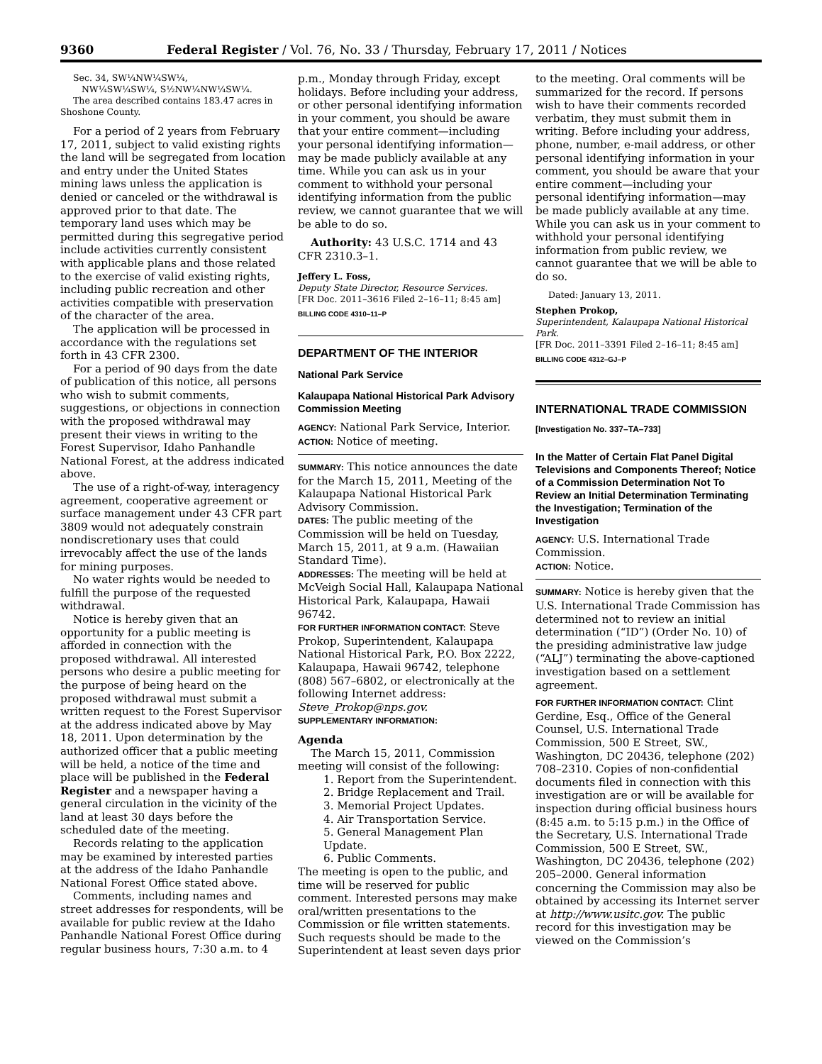9360 Federal Register / Vol. 76, No. 33 / Thursday, February 17, 2011 / Notices
Sec. 34, SW¼NW¼SW¼,
NW¼SW¼SW¼, S½NW¼NW¼SW¼.
The area described contains 183.47 acres in Shoshone County.
For a period of 2 years from February 17, 2011, subject to valid existing rights the land will be segregated from location and entry under the United States mining laws unless the application is denied or canceled or the withdrawal is approved prior to that date. The temporary land uses which may be permitted during this segregative period include activities currently consistent with applicable plans and those related to the exercise of valid existing rights, including public recreation and other activities compatible with preservation of the character of the area.
The application will be processed in accordance with the regulations set forth in 43 CFR 2300.
For a period of 90 days from the date of publication of this notice, all persons who wish to submit comments, suggestions, or objections in connection with the proposed withdrawal may present their views in writing to the Forest Supervisor, Idaho Panhandle National Forest, at the address indicated above.
The use of a right-of-way, interagency agreement, cooperative agreement or surface management under 43 CFR part 3809 would not adequately constrain nondiscretionary uses that could irrevocably affect the use of the lands for mining purposes.
No water rights would be needed to fulfill the purpose of the requested withdrawal.
Notice is hereby given that an opportunity for a public meeting is afforded in connection with the proposed withdrawal. All interested persons who desire a public meeting for the purpose of being heard on the proposed withdrawal must submit a written request to the Forest Supervisor at the address indicated above by May 18, 2011. Upon determination by the authorized officer that a public meeting will be held, a notice of the time and place will be published in the Federal Register and a newspaper having a general circulation in the vicinity of the land at least 30 days before the scheduled date of the meeting.
Records relating to the application may be examined by interested parties at the address of the Idaho Panhandle National Forest Office stated above.
Comments, including names and street addresses for respondents, will be available for public review at the Idaho Panhandle National Forest Office during regular business hours, 7:30 a.m. to 4
p.m., Monday through Friday, except holidays. Before including your address, or other personal identifying information in your comment, you should be aware that your entire comment—including your personal identifying information—may be made publicly available at any time. While you can ask us in your comment to withhold your personal identifying information from the public review, we cannot guarantee that we will be able to do so.
Authority: 43 U.S.C. 1714 and 43 CFR 2310.3–1.
Jeffery L. Foss,
Deputy State Director, Resource Services.
[FR Doc. 2011–3616 Filed 2–16–11; 8:45 am]
BILLING CODE 4310–11–P
DEPARTMENT OF THE INTERIOR
National Park Service
Kalaupapa National Historical Park Advisory Commission Meeting
AGENCY: National Park Service, Interior.
ACTION: Notice of meeting.
SUMMARY: This notice announces the date for the March 15, 2011, Meeting of the Kalaupapa National Historical Park Advisory Commission.
DATES: The public meeting of the Commission will be held on Tuesday, March 15, 2011, at 9 a.m. (Hawaiian Standard Time).
ADDRESSES: The meeting will be held at McVeigh Social Hall, Kalaupapa National Historical Park, Kalaupapa, Hawaii 96742.
FOR FURTHER INFORMATION CONTACT: Steve Prokop, Superintendent, Kalaupapa National Historical Park, P.O. Box 2222, Kalaupapa, Hawaii 96742, telephone (808) 567–6802, or electronically at the following Internet address: Steve_Prokop@nps.gov.
SUPPLEMENTARY INFORMATION:
Agenda
The March 15, 2011, Commission meeting will consist of the following:
1. Report from the Superintendent.
2. Bridge Replacement and Trail.
3. Memorial Project Updates.
4. Air Transportation Service.
5. General Management Plan Update.
6. Public Comments.
The meeting is open to the public, and time will be reserved for public comment. Interested persons may make oral/written presentations to the Commission or file written statements. Such requests should be made to the Superintendent at least seven days prior
to the meeting. Oral comments will be summarized for the record. If persons wish to have their comments recorded verbatim, they must submit them in writing. Before including your address, phone, number, e-mail address, or other personal identifying information in your comment, you should be aware that your entire comment—including your personal identifying information—may be made publicly available at any time. While you can ask us in your comment to withhold your personal identifying information from public review, we cannot guarantee that we will be able to do so.
Dated: January 13, 2011.
Stephen Prokop,
Superintendent, Kalaupapa National Historical Park.
[FR Doc. 2011–3391 Filed 2–16–11; 8:45 am]
BILLING CODE 4312–GJ–P
INTERNATIONAL TRADE COMMISSION
[Investigation No. 337–TA–733]
In the Matter of Certain Flat Panel Digital Televisions and Components Thereof; Notice of a Commission Determination Not To Review an Initial Determination Terminating the Investigation; Termination of the Investigation
AGENCY: U.S. International Trade Commission.
ACTION: Notice.
SUMMARY: Notice is hereby given that the U.S. International Trade Commission has determined not to review an initial determination (“ID”) (Order No. 10) of the presiding administrative law judge (“ALJ”) terminating the above-captioned investigation based on a settlement agreement.
FOR FURTHER INFORMATION CONTACT: Clint Gerdine, Esq., Office of the General Counsel, U.S. International Trade Commission, 500 E Street, SW., Washington, DC 20436, telephone (202) 708–2310. Copies of non-confidential documents filed in connection with this investigation are or will be available for inspection during official business hours (8:45 a.m. to 5:15 p.m.) in the Office of the Secretary, U.S. International Trade Commission, 500 E Street, SW., Washington, DC 20436, telephone (202) 205–2000. General information concerning the Commission may also be obtained by accessing its Internet server at http://www.usitc.gov. The public record for this investigation may be viewed on the Commission’s